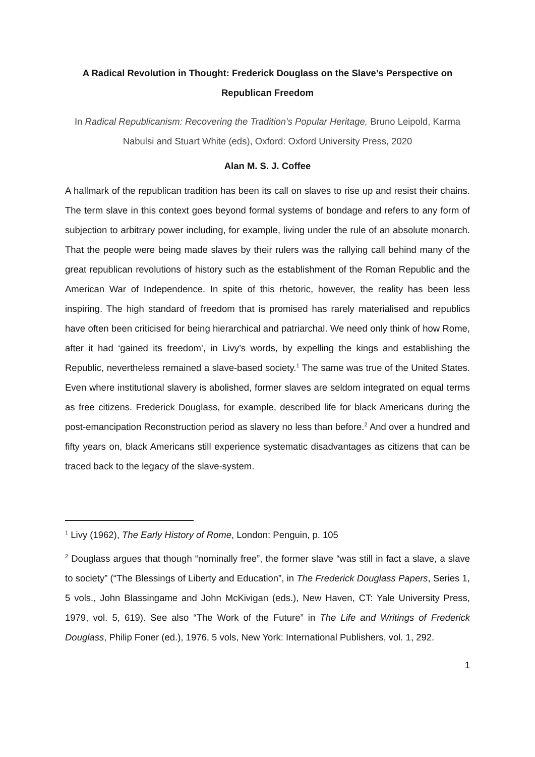A Radical Revolution in Thought: Frederick Douglass on the Slave’s Perspective on Republican Freedom
In Radical Republicanism: Recovering the Tradition's Popular Heritage, Bruno Leipold, Karma Nabulsi and Stuart White (eds), Oxford: Oxford University Press, 2020
Alan M. S. J. Coffee
A hallmark of the republican tradition has been its call on slaves to rise up and resist their chains. The term slave in this context goes beyond formal systems of bondage and refers to any form of subjection to arbitrary power including, for example, living under the rule of an absolute monarch. That the people were being made slaves by their rulers was the rallying call behind many of the great republican revolutions of history such as the establishment of the Roman Republic and the American War of Independence. In spite of this rhetoric, however, the reality has been less inspiring. The high standard of freedom that is promised has rarely materialised and republics have often been criticised for being hierarchical and patriarchal. We need only think of how Rome, after it had ‘gained its freedom’, in Livy’s words, by expelling the kings and establishing the Republic, nevertheless remained a slave-based society.<sup>1</sup> The same was true of the United States. Even where institutional slavery is abolished, former slaves are seldom integrated on equal terms as free citizens. Frederick Douglass, for example, described life for black Americans during the post-emancipation Reconstruction period as slavery no less than before.<sup>2</sup> And over a hundred and fifty years on, black Americans still experience systematic disadvantages as citizens that can be traced back to the legacy of the slave-system.
<sup>1</sup> Livy (1962), The Early History of Rome, London: Penguin, p. 105
<sup>2</sup> Douglass argues that though “nominally free”, the former slave “was still in fact a slave, a slave to society” (“The Blessings of Liberty and Education”, in The Frederick Douglass Papers, Series 1, 5 vols., John Blassingame and John McKivigan (eds.), New Haven, CT: Yale University Press, 1979, vol. 5, 619). See also “The Work of the Future” in The Life and Writings of Frederick Douglass, Philip Foner (ed.), 1976, 5 vols, New York: International Publishers, vol. 1, 292.
1